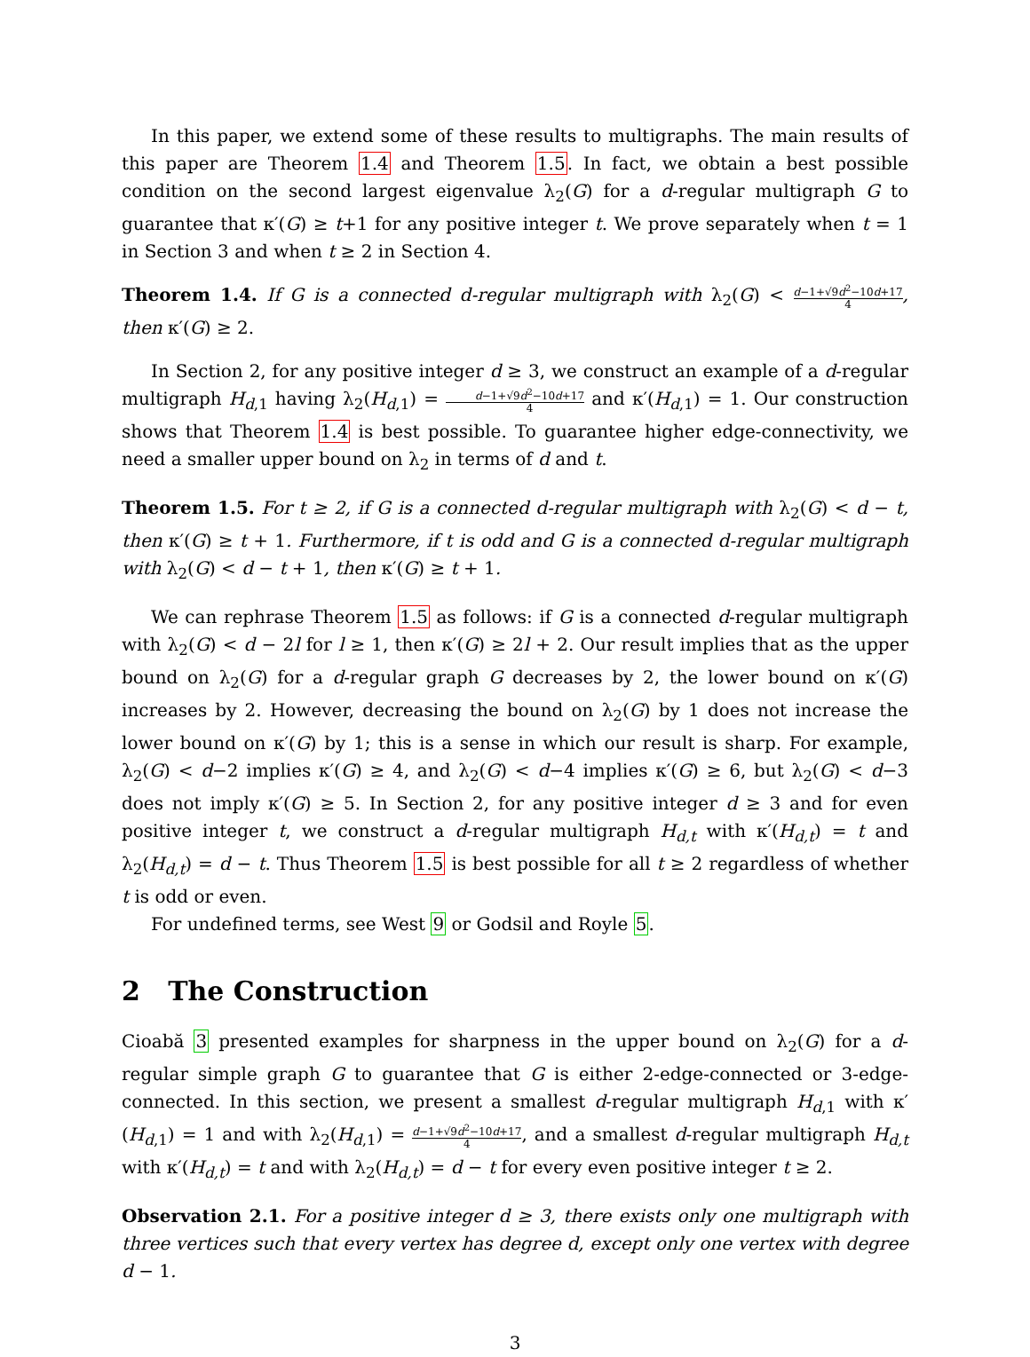In this paper, we extend some of these results to multigraphs. The main results of this paper are Theorem 1.4 and Theorem 1.5. In fact, we obtain a best possible condition on the second largest eigenvalue λ<sub>2</sub>(G) for a d-regular multigraph G to guarantee that κ′(G) ≥ t+1 for any positive integer t. We prove separately when t = 1 in Section 3 and when t ≥ 2 in Section 4.
Theorem 1.4. If G is a connected d-regular multigraph with λ<sub>2</sub>(G) < d−1+√9d<sup>2</sup>−10d+17 4, then κ′(G) ≥ 2.
In Section 2, for any positive integer d ≥ 3, we construct an example of a d-regular multigraph H<sub>d,1</sub> having λ<sub>2</sub>(H<sub>d,1</sub>) = d−1+√9d<sup>2</sup>−10d+17 4 and κ′(H<sub>d,1</sub>) = 1. Our construction shows that Theorem 1.4 is best possible. To guarantee higher edge-connectivity, we need a smaller upper bound on λ<sub>2</sub> in terms of d and t.
Theorem 1.5. For t ≥ 2, if G is a connected d-regular multigraph with λ<sub>2</sub>(G) < d − t, then κ′(G) ≥ t + 1. Furthermore, if t is odd and G is a connected d-regular multigraph with λ<sub>2</sub>(G) < d − t + 1, then κ′(G) ≥ t + 1.
We can rephrase Theorem 1.5 as follows: if G is a connected d-regular multigraph with λ<sub>2</sub>(G) < d − 2l for l ≥ 1, then κ′(G) ≥ 2l + 2. Our result implies that as the upper bound on λ<sub>2</sub>(G) for a d-regular graph G decreases by 2, the lower bound on κ′(G) increases by 2. However, decreasing the bound on λ<sub>2</sub>(G) by 1 does not increase the lower bound on κ′(G) by 1; this is a sense in which our result is sharp. For example, λ<sub>2</sub>(G) < d−2 implies κ′(G) ≥ 4, and λ<sub>2</sub>(G) < d−4 implies κ′(G) ≥ 6, but λ<sub>2</sub>(G) < d−3 does not imply κ′(G) ≥ 5. In Section 2, for any positive integer d ≥ 3 and for even positive integer t, we construct a d-regular multigraph H<sub>d,t</sub> with κ′(H<sub>d,t</sub>) = t and λ<sub>2</sub>(H<sub>d,t</sub>) = d − t. Thus Theorem 1.5 is best possible for all t ≥ 2 regardless of whether t is odd or even.
For undefined terms, see West 9 or Godsil and Royle 5.
2 The Construction
Cioabă 3 presented examples for sharpness in the upper bound on λ<sub>2</sub>(G) for a d-regular simple graph G to guarantee that G is either 2-edge-connected or 3-edge-connected. In this section, we present a smallest d-regular multigraph H<sub>d,1</sub> with κ′(H<sub>d,1</sub>) = 1 and with λ<sub>2</sub>(H<sub>d,1</sub>) = d−1+√9d<sup>2</sup>−10d+17 4, and a smallest d-regular multigraph H<sub>d,t</sub> with κ′(H<sub>d,t</sub>) = t and with λ<sub>2</sub>(H<sub>d,t</sub>) = d − t for every even positive integer t ≥ 2.
Observation 2.1. For a positive integer d ≥ 3, there exists only one multigraph with three vertices such that every vertex has degree d, except only one vertex with degree d − 1.
3